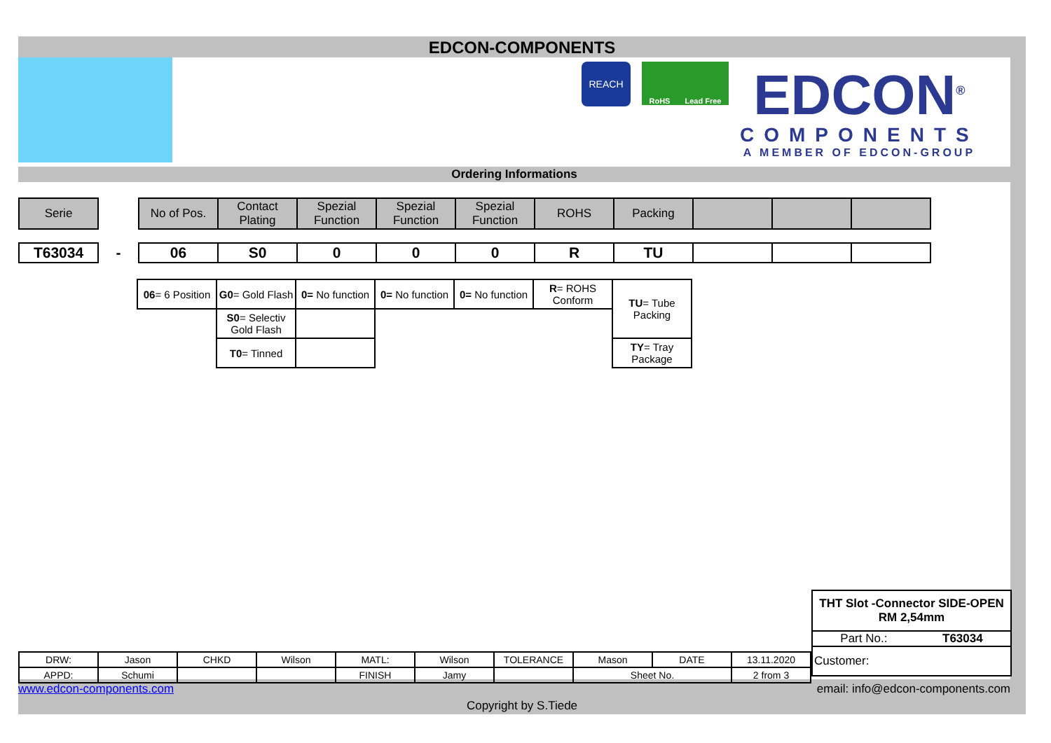EDCON-COMPONENTS
REACH
RoHS Lead Free
EDCON<sup>®</sup>
COMPONENTS
A MEMBER OF EDCON-GROUP
Ordering Informations
| Serie | | No of Pos. | Contact Plating | Spezial Function | Spezial Function | Spezial Function | ROHS | Packing | | | |
| T63034 | - | 06 | S0 | 0 | 0 | 0 | R | TU | | | |
| 06 = 6 Position | G0 = Gold Flash | 0= No function | 0= No function | 0= No function | R = ROHS Conform | TU = Tube Packing |
| | S0 = Selectiv Gold Flash | | | | | |
| | T0 = Tinned | | | | | TY = Tray Package |
THT Slot -Connector SIDE-OPEN
RM 2,54mm
Part No.: T63034
Customer:
| DRW: | Jason | CHKD | Wilson | MATL: | Wilson | TOLERANCE | Mason | DATE | 13.11.2020 |
| APPD: | Schumi | | | FINISH | Jamy | | Sheet No. | | 2 from 3 |
www.edcon-components.com email: info@edcon-components.com
Copyright by S.Tiede